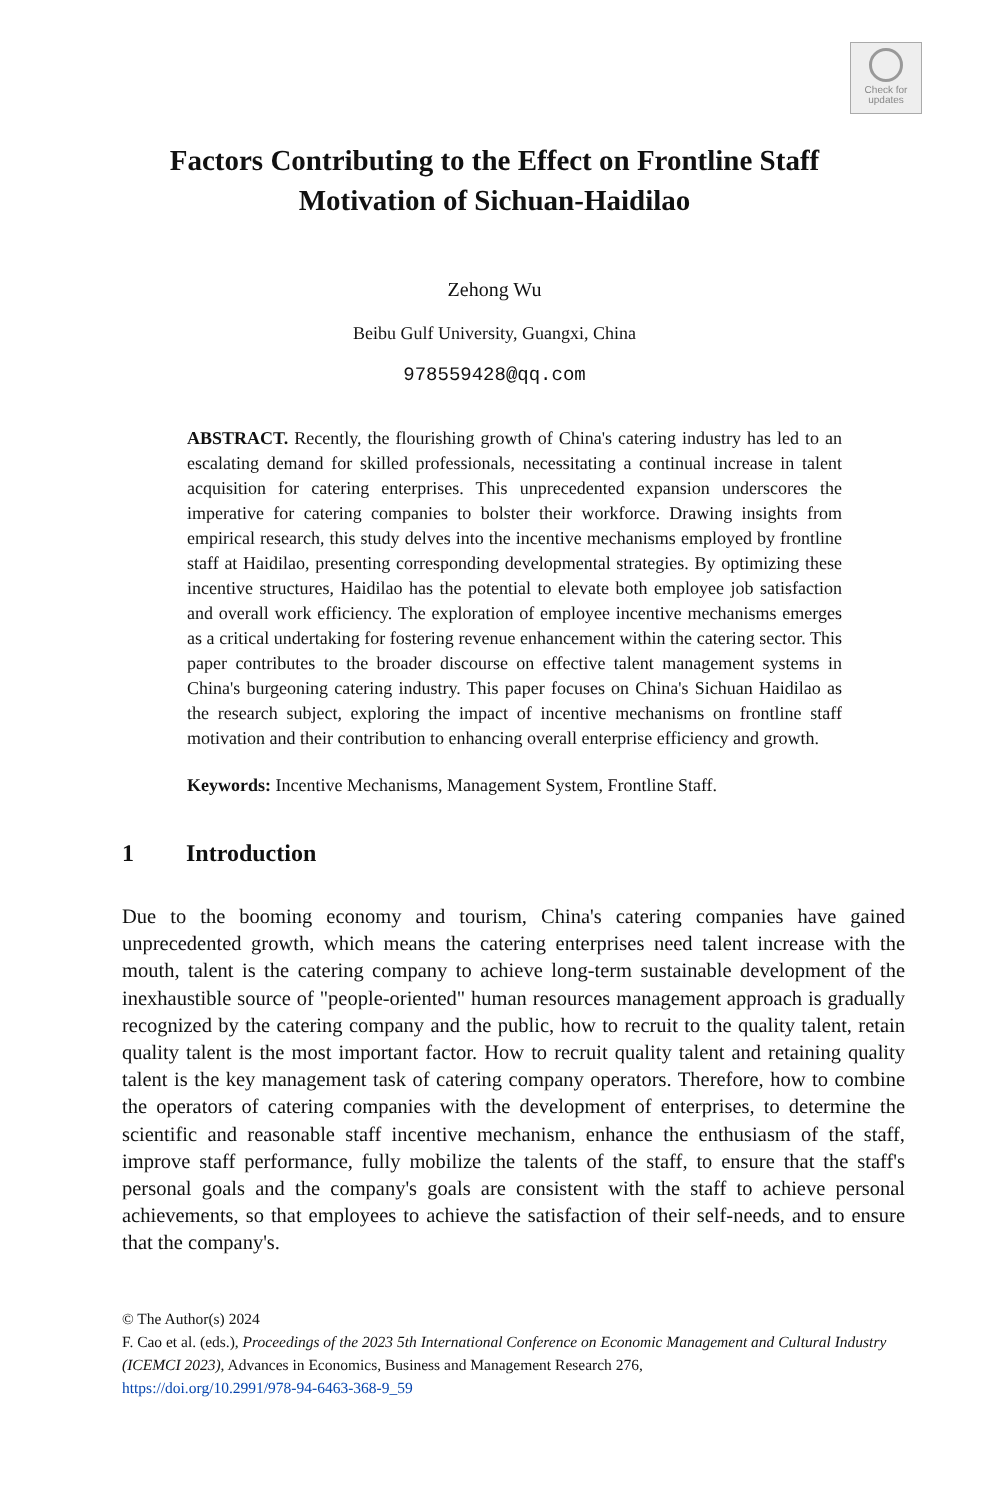Check for
updates
Factors Contributing to the Effect on Frontline Staff
Motivation of Sichuan-Haidilao
Zehong Wu
Beibu Gulf University, Guangxi, China
978559428@qq.com
ABSTRACT. Recently, the flourishing growth of China's catering industry has led to an escalating demand for skilled professionals, necessitating a continual increase in talent acquisition for catering enterprises. This unprecedented expansion underscores the imperative for catering companies to bolster their workforce. Drawing insights from empirical research, this study delves into the incentive mechanisms employed by frontline staff at Haidilao, presenting corresponding developmental strategies. By optimizing these incentive structures, Haidilao has the potential to elevate both employee job satisfaction and overall work efficiency. The exploration of employee incentive mechanisms emerges as a critical undertaking for fostering revenue enhancement within the catering sector. This paper contributes to the broader discourse on effective talent management systems in China's burgeoning catering industry. This paper focuses on China's Sichuan Haidilao as the research subject, exploring the impact of incentive mechanisms on frontline staff motivation and their contribution to enhancing overall enterprise efficiency and growth.
Keywords: Incentive Mechanisms, Management System, Frontline Staff.
1 Introduction
Due to the booming economy and tourism, China's catering companies have gained unprecedented growth, which means the catering enterprises need talent increase with the mouth, talent is the catering company to achieve long-term sustainable development of the inexhaustible source of "people-oriented" human resources management approach is gradually recognized by the catering company and the public, how to recruit to the quality talent, retain quality talent is the most important factor. How to recruit quality talent and retaining quality talent is the key management task of catering company operators. Therefore, how to combine the operators of catering companies with the development of enterprises, to determine the scientific and reasonable staff incentive mechanism, enhance the enthusiasm of the staff, improve staff performance, fully mobilize the talents of the staff, to ensure that the staff's personal goals and the company's goals are consistent with the staff to achieve personal achievements, so that employees to achieve the satisfaction of their self-needs, and to ensure that the company's.
© The Author(s) 2024
F. Cao et al. (eds.), Proceedings of the 2023 5th International Conference on Economic Management and Cultural Industry (ICEMCI 2023), Advances in Economics, Business and Management Research 276,
https://doi.org/10.2991/978-94-6463-368-9_59